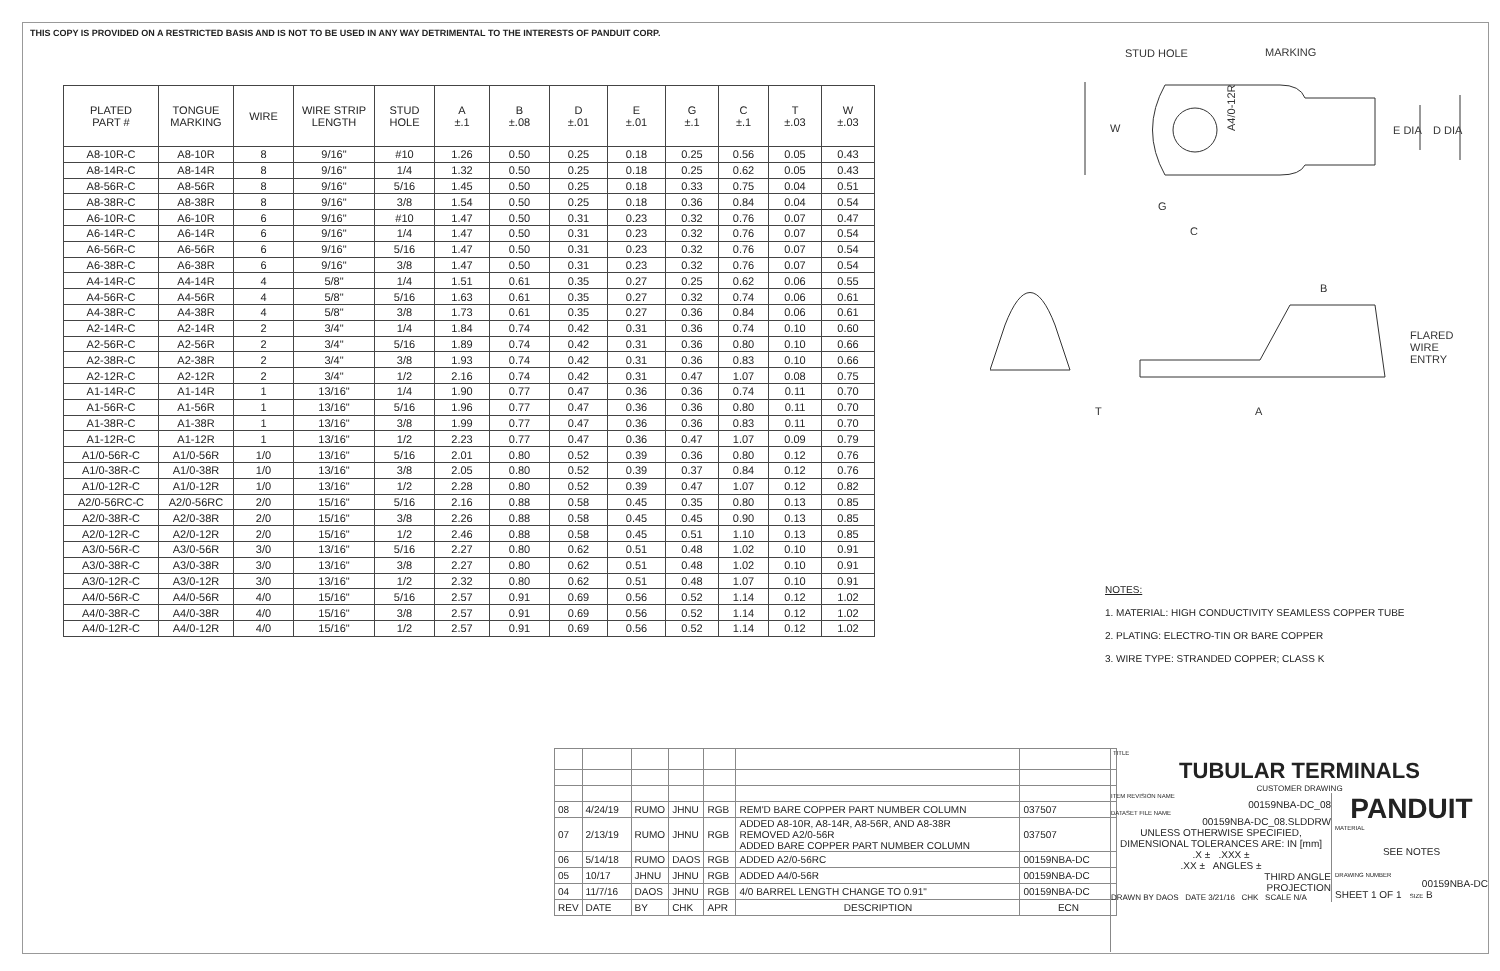THIS COPY IS PROVIDED ON A RESTRICTED BASIS AND IS NOT TO BE USED IN ANY WAY DETRIMENTAL TO THE INTERESTS OF PANDUIT CORP.
| PLATED PART # | TONGUE MARKING | WIRE | WIRE STRIP LENGTH | STUD HOLE | A ±.1 | B ±.08 | D ±.01 | E ±.01 | G ±.1 | C ±.1 | T ±.03 | W ±.03 |
| --- | --- | --- | --- | --- | --- | --- | --- | --- | --- | --- | --- | --- |
| A8-10R-C | A8-10R | 8 | 9/16" | #10 | 1.26 | 0.50 | 0.25 | 0.18 | 0.25 | 0.56 | 0.05 | 0.43 |
| A8-14R-C | A8-14R | 8 | 9/16" | 1/4 | 1.32 | 0.50 | 0.25 | 0.18 | 0.25 | 0.62 | 0.05 | 0.43 |
| A8-56R-C | A8-56R | 8 | 9/16" | 5/16 | 1.45 | 0.50 | 0.25 | 0.18 | 0.33 | 0.75 | 0.04 | 0.51 |
| A8-38R-C | A8-38R | 8 | 9/16" | 3/8 | 1.54 | 0.50 | 0.25 | 0.18 | 0.36 | 0.84 | 0.04 | 0.54 |
| A6-10R-C | A6-10R | 6 | 9/16" | #10 | 1.47 | 0.50 | 0.31 | 0.23 | 0.32 | 0.76 | 0.07 | 0.47 |
| A6-14R-C | A6-14R | 6 | 9/16" | 1/4 | 1.47 | 0.50 | 0.31 | 0.23 | 0.32 | 0.76 | 0.07 | 0.54 |
| A6-56R-C | A6-56R | 6 | 9/16" | 5/16 | 1.47 | 0.50 | 0.31 | 0.23 | 0.32 | 0.76 | 0.07 | 0.54 |
| A6-38R-C | A6-38R | 6 | 9/16" | 3/8 | 1.47 | 0.50 | 0.31 | 0.23 | 0.32 | 0.76 | 0.07 | 0.54 |
| A4-14R-C | A4-14R | 4 | 5/8" | 1/4 | 1.51 | 0.61 | 0.35 | 0.27 | 0.25 | 0.62 | 0.06 | 0.55 |
| A4-56R-C | A4-56R | 4 | 5/8" | 5/16 | 1.63 | 0.61 | 0.35 | 0.27 | 0.32 | 0.74 | 0.06 | 0.61 |
| A4-38R-C | A4-38R | 4 | 5/8" | 3/8 | 1.73 | 0.61 | 0.35 | 0.27 | 0.36 | 0.84 | 0.06 | 0.61 |
| A2-14R-C | A2-14R | 2 | 3/4" | 1/4 | 1.84 | 0.74 | 0.42 | 0.31 | 0.36 | 0.74 | 0.10 | 0.60 |
| A2-56R-C | A2-56R | 2 | 3/4" | 5/16 | 1.89 | 0.74 | 0.42 | 0.31 | 0.36 | 0.80 | 0.10 | 0.66 |
| A2-38R-C | A2-38R | 2 | 3/4" | 3/8 | 1.93 | 0.74 | 0.42 | 0.31 | 0.36 | 0.83 | 0.10 | 0.66 |
| A2-12R-C | A2-12R | 2 | 3/4" | 1/2 | 2.16 | 0.74 | 0.42 | 0.31 | 0.47 | 1.07 | 0.08 | 0.75 |
| A1-14R-C | A1-14R | 1 | 13/16" | 1/4 | 1.90 | 0.77 | 0.47 | 0.36 | 0.36 | 0.74 | 0.11 | 0.70 |
| A1-56R-C | A1-56R | 1 | 13/16" | 5/16 | 1.96 | 0.77 | 0.47 | 0.36 | 0.36 | 0.80 | 0.11 | 0.70 |
| A1-38R-C | A1-38R | 1 | 13/16" | 3/8 | 1.99 | 0.77 | 0.47 | 0.36 | 0.36 | 0.83 | 0.11 | 0.70 |
| A1-12R-C | A1-12R | 1 | 13/16" | 1/2 | 2.23 | 0.77 | 0.47 | 0.36 | 0.47 | 1.07 | 0.09 | 0.79 |
| A1/0-56R-C | A1/0-56R | 1/0 | 13/16" | 5/16 | 2.01 | 0.80 | 0.52 | 0.39 | 0.36 | 0.80 | 0.12 | 0.76 |
| A1/0-38R-C | A1/0-38R | 1/0 | 13/16" | 3/8 | 2.05 | 0.80 | 0.52 | 0.39 | 0.37 | 0.84 | 0.12 | 0.76 |
| A1/0-12R-C | A1/0-12R | 1/0 | 13/16" | 1/2 | 2.28 | 0.80 | 0.52 | 0.39 | 0.47 | 1.07 | 0.12 | 0.82 |
| A2/0-56RC-C | A2/0-56RC | 2/0 | 15/16" | 5/16 | 2.16 | 0.88 | 0.58 | 0.45 | 0.35 | 0.80 | 0.13 | 0.85 |
| A2/0-38R-C | A2/0-38R | 2/0 | 15/16" | 3/8 | 2.26 | 0.88 | 0.58 | 0.45 | 0.45 | 0.90 | 0.13 | 0.85 |
| A2/0-12R-C | A2/0-12R | 2/0 | 15/16" | 1/2 | 2.46 | 0.88 | 0.58 | 0.45 | 0.51 | 1.10 | 0.13 | 0.85 |
| A3/0-56R-C | A3/0-56R | 3/0 | 13/16" | 5/16 | 2.27 | 0.80 | 0.62 | 0.51 | 0.48 | 1.02 | 0.10 | 0.91 |
| A3/0-38R-C | A3/0-38R | 3/0 | 13/16" | 3/8 | 2.27 | 0.80 | 0.62 | 0.51 | 0.48 | 1.02 | 0.10 | 0.91 |
| A3/0-12R-C | A3/0-12R | 3/0 | 13/16" | 1/2 | 2.32 | 0.80 | 0.62 | 0.51 | 0.48 | 1.07 | 0.10 | 0.91 |
| A4/0-56R-C | A4/0-56R | 4/0 | 15/16" | 5/16 | 2.57 | 0.91 | 0.69 | 0.56 | 0.52 | 1.14 | 0.12 | 1.02 |
| A4/0-38R-C | A4/0-38R | 4/0 | 15/16" | 3/8 | 2.57 | 0.91 | 0.69 | 0.56 | 0.52 | 1.14 | 0.12 | 1.02 |
| A4/0-12R-C | A4/0-12R | 4/0 | 15/16" | 1/2 | 2.57 | 0.91 | 0.69 | 0.56 | 0.52 | 1.14 | 0.12 | 1.02 |
STUD HOLE
MARKING
W
E DIA
D DIA
A4/0-12R
G
C
B
FLARED
WIRE
ENTRY
T
A
NOTES:
1. MATERIAL: HIGH CONDUCTIVITY SEAMLESS COPPER TUBE
2. PLATING: ELECTRO-TIN OR BARE COPPER
3. WIRE TYPE: STRANDED COPPER; CLASS K
| 08 | 4/24/19 | RUMO | JHNU | RGB | REM'D BARE COPPER PART NUMBER COLUMN | 037507 |
| 07 | 2/13/19 | RUMO | JHNU | RGB | ADDED A8-10R, A8-14R, A8-56R, AND A8-38R REMOVED A2/0-56R ADDED BARE COPPER PART NUMBER COLUMN | 037507 |
| 06 | 5/14/18 | RUMO | DAOS | RGB | ADDED A2/0-56RC | 00159NBA-DC |
| 05 | 10/17 | JHNU | JHNU | RGB | ADDED A4/0-56R | 00159NBA-DC |
| 04 | 11/7/16 | DAOS | JHNU | RGB | 4/0 BARREL LENGTH CHANGE TO 0.91" | 00159NBA-DC |
| REV | DATE | BY | CHK | APR | DESCRIPTION | ECN |
TITLE
TUBULAR TERMINALS
CUSTOMER DRAWING
ITEM REVISION NAME
00159NBA-DC_08
DATASET FILE NAME
00159NBA-DC_08.SLDDRW
UNLESS OTHERWISE SPECIFIED,
DIMENSIONAL TOLERANCES ARE: IN [mm]
.X ± .XXX ±
.XX ± ANGLES ±
THIRD ANGLE
PROJECTION
DRAWN BY DAOS DATE 3/21/16 CHK SCALE N/A
PANDUIT
MATERIAL
SEE NOTES
DRAWING NUMBER
00159NBA-DC
SHEET 1 OF 1 SIZE B